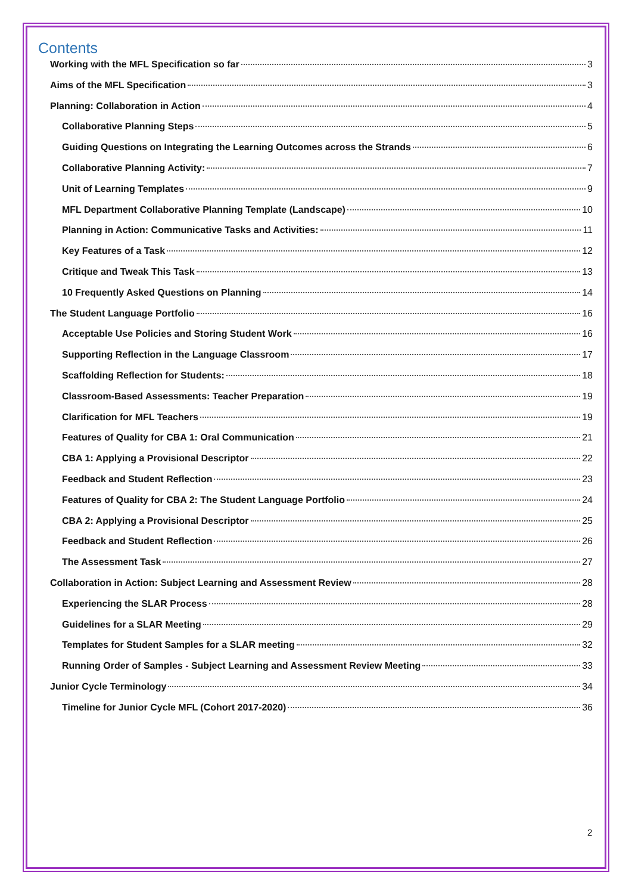Contents
Working with the MFL Specification so far 3
Aims of the MFL Specification 3
Planning: Collaboration in Action 4
Collaborative Planning Steps 5
Guiding Questions on Integrating the Learning Outcomes across the Strands 6
Collaborative Planning Activity: 7
Unit of Learning Templates 9
MFL Department Collaborative Planning Template (Landscape) 10
Planning in Action: Communicative Tasks and Activities: 11
Key Features of a Task 12
Critique and Tweak This Task 13
10 Frequently Asked Questions on Planning 14
The Student Language Portfolio 16
Acceptable Use Policies and Storing Student Work 16
Supporting Reflection in the Language Classroom 17
Scaffolding Reflection for Students: 18
Classroom-Based Assessments: Teacher Preparation 19
Clarification for MFL Teachers 19
Features of Quality for CBA 1: Oral Communication 21
CBA 1: Applying a Provisional Descriptor 22
Feedback and Student Reflection 23
Features of Quality for CBA 2: The Student Language Portfolio 24
CBA 2: Applying a Provisional Descriptor 25
Feedback and Student Reflection 26
The Assessment Task 27
Collaboration in Action: Subject Learning and Assessment Review 28
Experiencing the SLAR Process 28
Guidelines for a SLAR Meeting 29
Templates for Student Samples for a SLAR meeting 32
Running Order of Samples - Subject Learning and Assessment Review Meeting 33
Junior Cycle Terminology 34
Timeline for Junior Cycle MFL (Cohort 2017-2020) 36
2